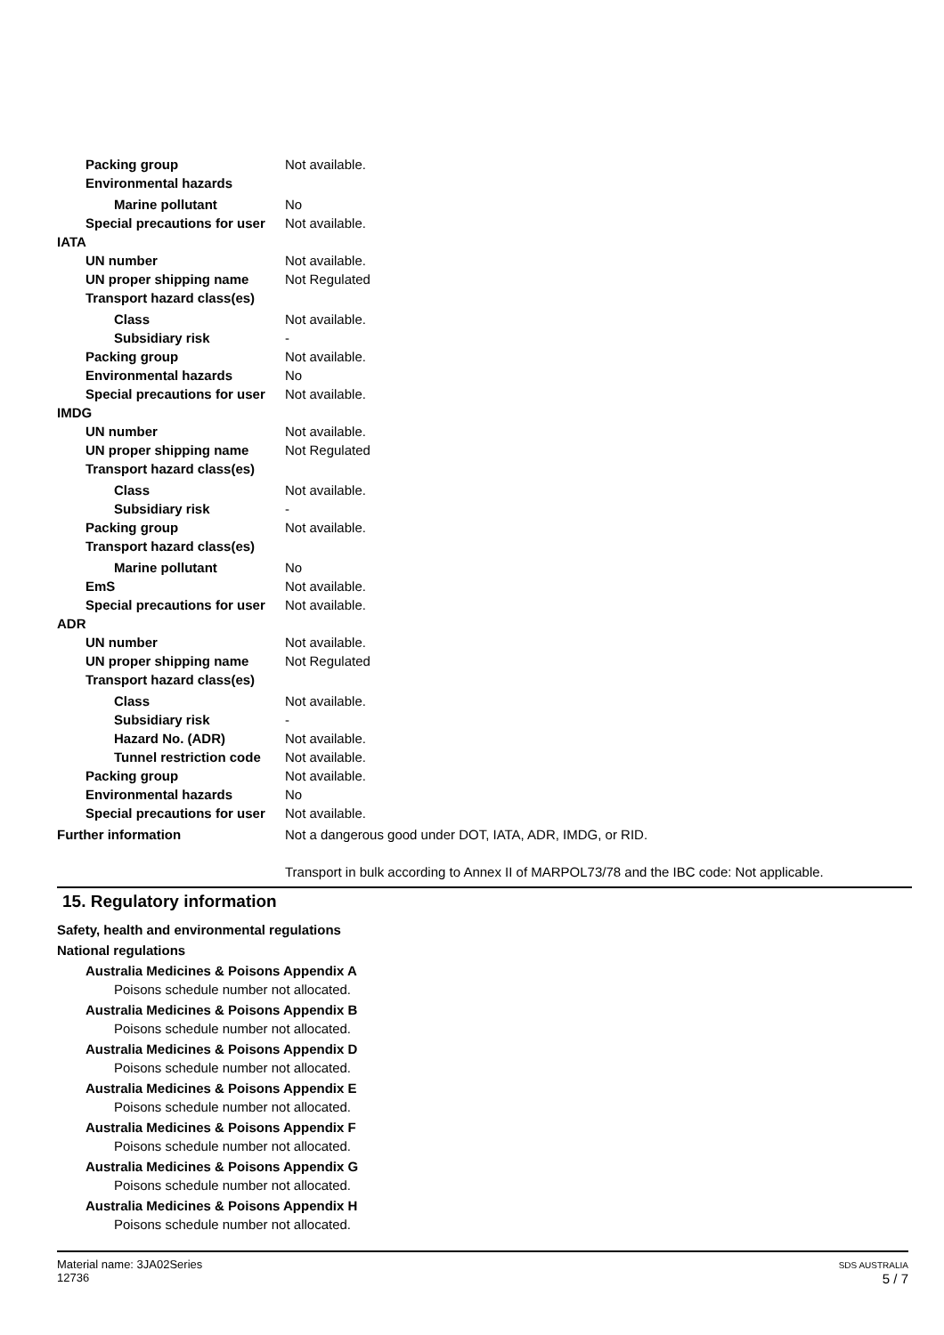Packing group Not available.
Environmental hazards
Marine pollutant No
Special precautions for user Not available.
IATA
UN number Not available.
UN proper shipping name Not Regulated
Transport hazard class(es)
Class Not available.
Subsidiary risk -
Packing group Not available.
Environmental hazards No
Special precautions for user Not available.
IMDG
UN number Not available.
UN proper shipping name Not Regulated
Transport hazard class(es)
Class Not available.
Subsidiary risk -
Packing group Not available.
Transport hazard class(es)
Marine pollutant No
EmS Not available.
Special precautions for user Not available.
ADR
UN number Not available.
UN proper shipping name Not Regulated
Transport hazard class(es)
Class Not available.
Subsidiary risk -
Hazard No. (ADR) Not available.
Tunnel restriction code Not available.
Packing group Not available.
Environmental hazards No
Special precautions for user Not available.
Further information Not a dangerous good under DOT, IATA, ADR, IMDG, or RID.
Transport in bulk according to Annex II of MARPOL73/78 and the IBC code: Not applicable.
15. Regulatory information
Safety, health and environmental regulations
National regulations
Australia Medicines & Poisons Appendix A
Poisons schedule number not allocated.
Australia Medicines & Poisons Appendix B
Poisons schedule number not allocated.
Australia Medicines & Poisons Appendix D
Poisons schedule number not allocated.
Australia Medicines & Poisons Appendix E
Poisons schedule number not allocated.
Australia Medicines & Poisons Appendix F
Poisons schedule number not allocated.
Australia Medicines & Poisons Appendix G
Poisons schedule number not allocated.
Australia Medicines & Poisons Appendix H
Poisons schedule number not allocated.
Material name: 3JA02Series
12736
SDS AUSTRALIA
5 / 7